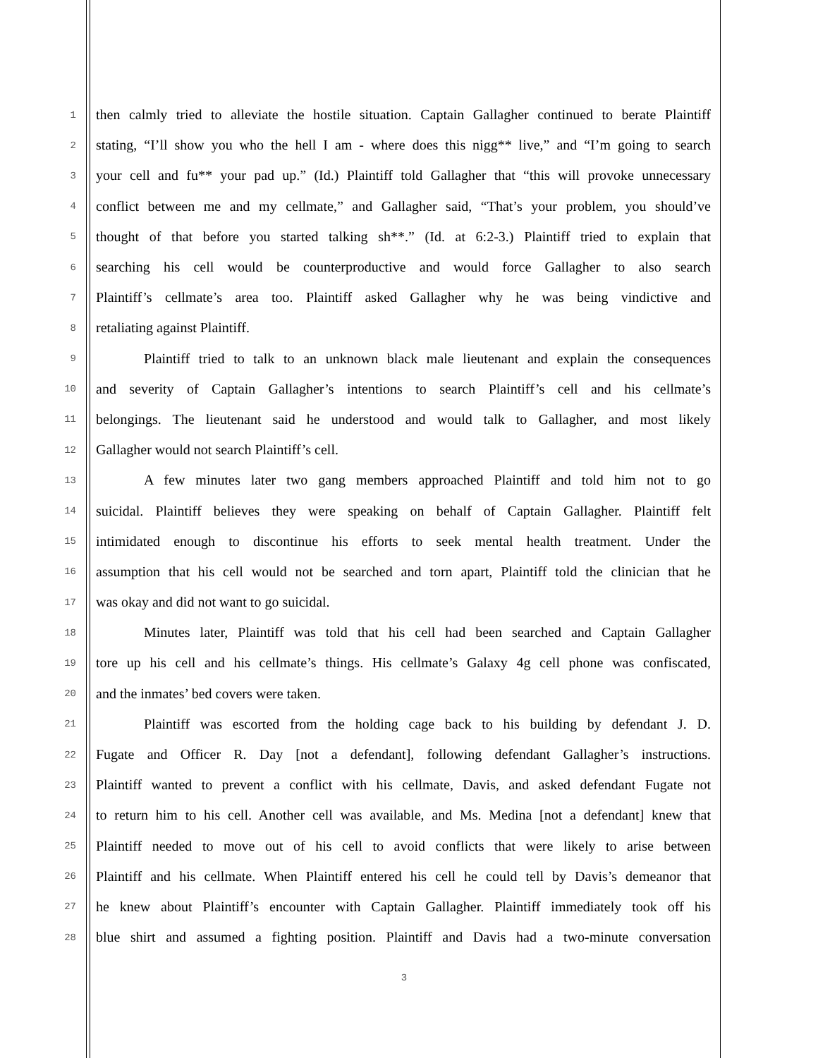1 then calmly tried to alleviate the hostile situation. Captain Gallagher continued to berate Plaintiff
2 stating, “I’ll show you who the hell I am - where does this nigg** live,” and “I’m going to search
3 your cell and fu** your pad up.” (Id.) Plaintiff told Gallagher that “this will provoke unnecessary
4 conflict between me and my cellmate,” and Gallagher said, “That’s your problem, you should’ve
5 thought of that before you started talking sh**.” (Id. at 6:2-3.) Plaintiff tried to explain that
6 searching his cell would be counterproductive and would force Gallagher to also search
7 Plaintiff’s cellmate’s area too. Plaintiff asked Gallagher why he was being vindictive and
8 retaliating against Plaintiff.
9 Plaintiff tried to talk to an unknown black male lieutenant and explain the consequences
10 and severity of Captain Gallagher’s intentions to search Plaintiff’s cell and his cellmate’s
11 belongings. The lieutenant said he understood and would talk to Gallagher, and most likely
12 Gallagher would not search Plaintiff’s cell.
13 A few minutes later two gang members approached Plaintiff and told him not to go
14 suicidal. Plaintiff believes they were speaking on behalf of Captain Gallagher. Plaintiff felt
15 intimidated enough to discontinue his efforts to seek mental health treatment. Under the
16 assumption that his cell would not be searched and torn apart, Plaintiff told the clinician that he
17 was okay and did not want to go suicidal.
18 Minutes later, Plaintiff was told that his cell had been searched and Captain Gallagher
19 tore up his cell and his cellmate’s things. His cellmate’s Galaxy 4g cell phone was confiscated,
20 and the inmates’ bed covers were taken.
21 Plaintiff was escorted from the holding cage back to his building by defendant J. D.
22 Fugate and Officer R. Day [not a defendant], following defendant Gallagher’s instructions.
23 Plaintiff wanted to prevent a conflict with his cellmate, Davis, and asked defendant Fugate not
24 to return him to his cell. Another cell was available, and Ms. Medina [not a defendant] knew that
25 Plaintiff needed to move out of his cell to avoid conflicts that were likely to arise between
26 Plaintiff and his cellmate. When Plaintiff entered his cell he could tell by Davis’s demeanor that
27 he knew about Plaintiff’s encounter with Captain Gallagher. Plaintiff immediately took off his
28 blue shirt and assumed a fighting position. Plaintiff and Davis had a two-minute conversation
3